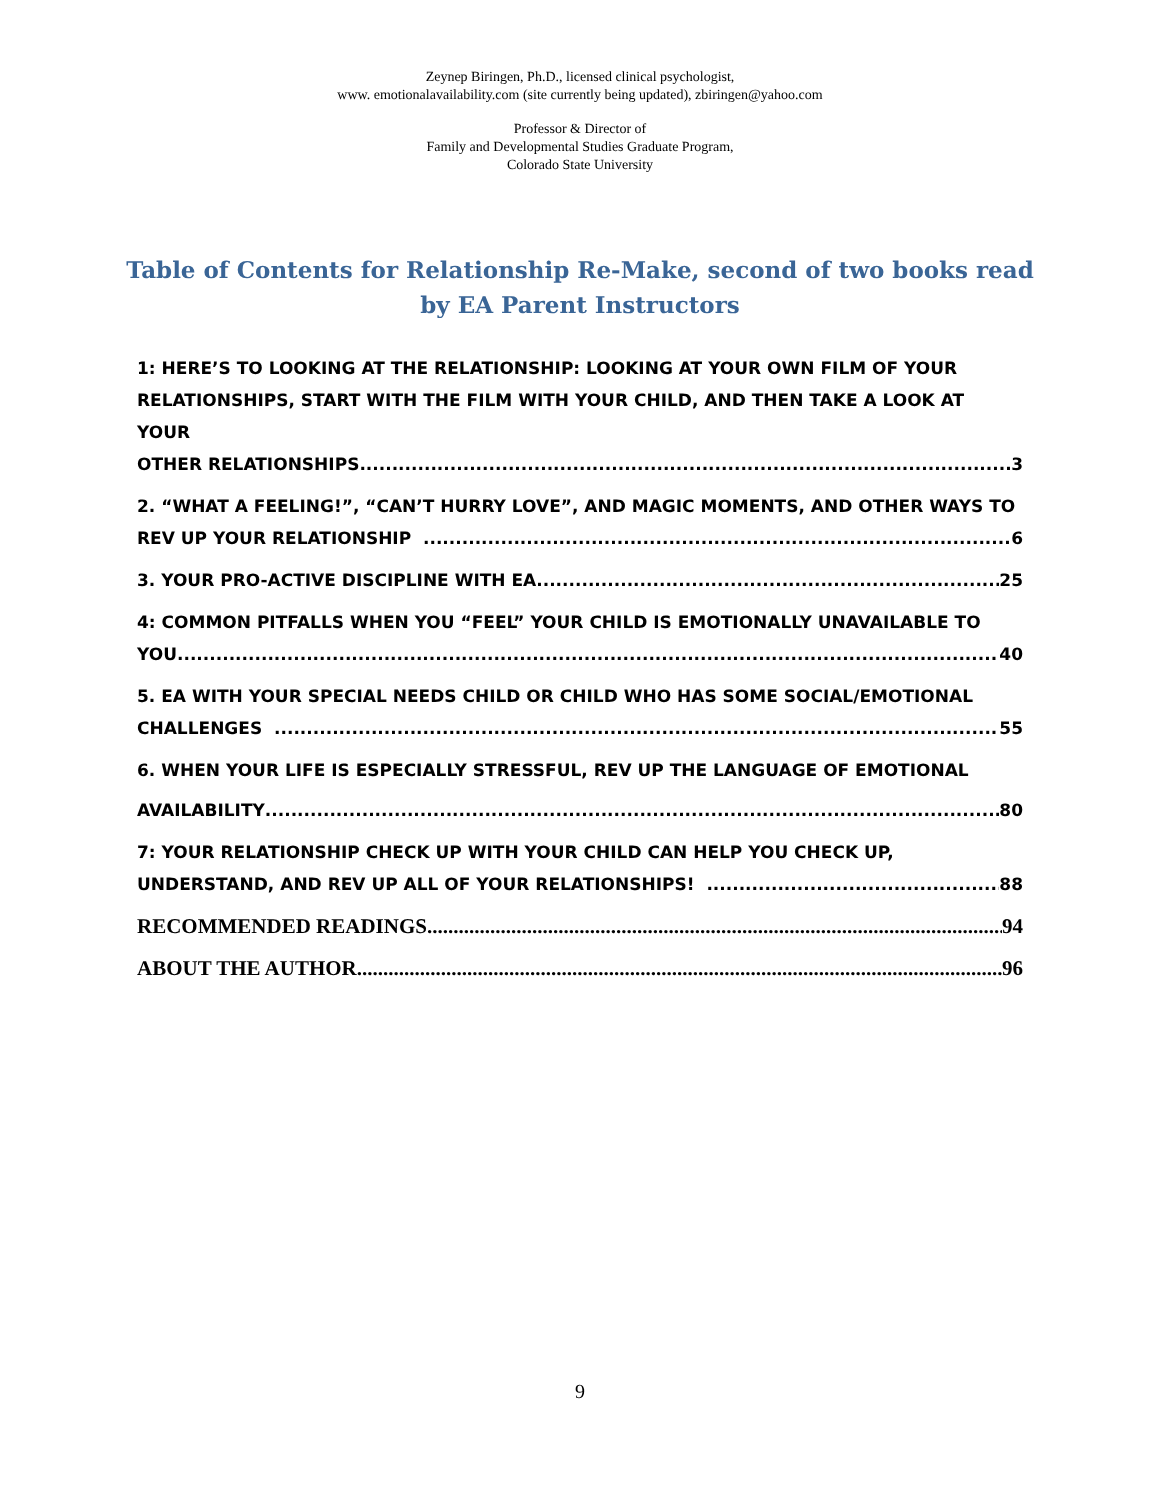Zeynep Biringen, Ph.D., licensed clinical psychologist,
www. emotionalavailability.com (site currently being updated), zbiringen@yahoo.com
Professor & Director of
Family and Developmental Studies Graduate Program,
Colorado State University
Table of Contents for Relationship Re-Make, second of two books read by EA Parent Instructors
1: HERE’S TO LOOKING AT THE RELATIONSHIP: LOOKING AT YOUR OWN FILM OF YOUR RELATIONSHIPS, START WITH THE FILM WITH YOUR CHILD, AND THEN TAKE A LOOK AT YOUR
OTHER RELATIONSHIPS 3
2. “WHAT A FEELING!”, “CAN’T HURRY LOVE”, AND MAGIC MOMENTS, AND OTHER WAYS TO
REV UP YOUR RELATIONSHIP 6
3. YOUR PRO-ACTIVE DISCIPLINE WITH EA 25
4: COMMON PITFALLS WHEN YOU “FEEL” YOUR CHILD IS EMOTIONALLY UNAVAILABLE TO
YOU 40
5. EA WITH YOUR SPECIAL NEEDS CHILD OR CHILD WHO HAS SOME SOCIAL/EMOTIONAL
CHALLENGES 55
6. WHEN YOUR LIFE IS ESPECIALLY STRESSFUL, REV UP THE LANGUAGE OF EMOTIONAL
AVAILABILITY 80
7: YOUR RELATIONSHIP CHECK UP WITH YOUR CHILD CAN HELP YOU CHECK UP,
UNDERSTAND, AND REV UP ALL OF YOUR RELATIONSHIPS! 88
RECOMMENDED READINGS 94
ABOUT THE AUTHOR 96
9